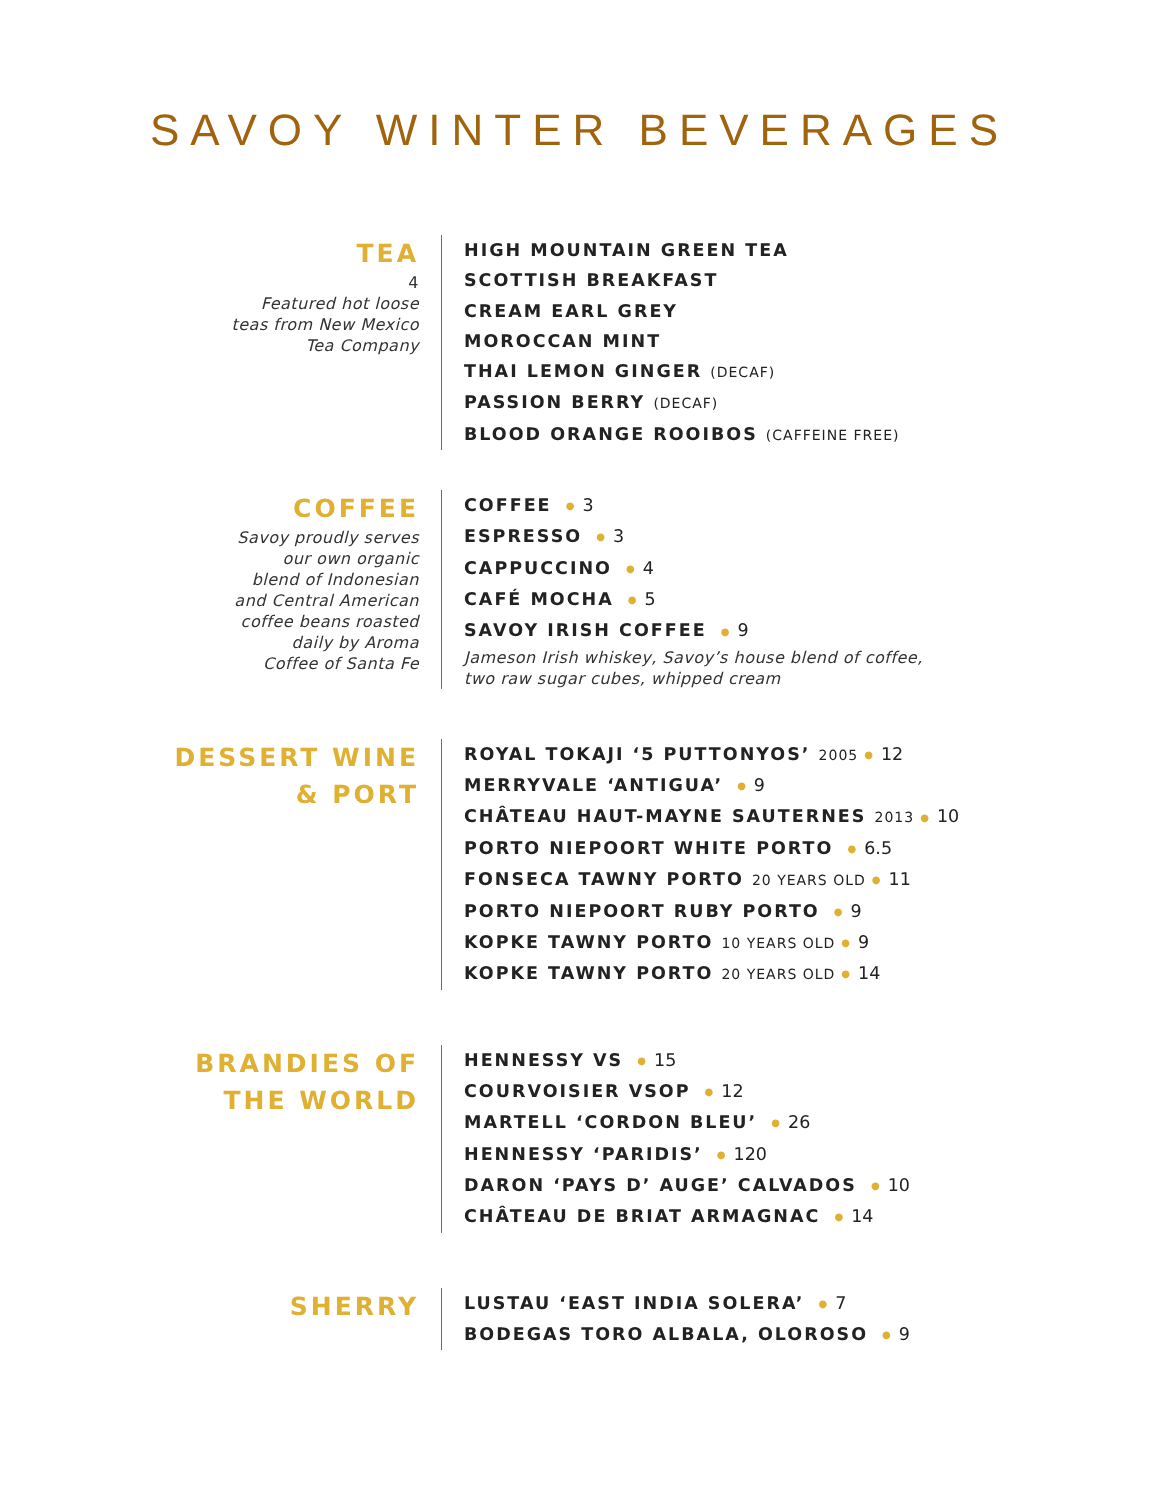SAVOY WINTER BEVERAGES
TEA
4
Featured hot loose
teas from New Mexico
Tea Company
HIGH MOUNTAIN GREEN TEA
SCOTTISH BREAKFAST
CREAM EARL GREY
MOROCCAN MINT
THAI LEMON GINGER (DECAF)
PASSION BERRY (DECAF)
BLOOD ORANGE ROOIBOS (CAFFEINE FREE)
COFFEE
Savoy proudly serves
our own organic
blend of Indonesian
and Central American
coffee beans roasted
daily by Aroma
Coffee of Santa Fe
COFFEE ● 3
ESPRESSO ● 3
CAPPUCCINO ● 4
CAFÉ MOCHA ● 5
SAVOY IRISH COFFEE ● 9
Jameson Irish whiskey, Savoy’s house blend of coffee,
two raw sugar cubes, whipped cream
DESSERT WINE
& PORT
ROYAL TOKAJI ‘5 PUTTONYOS’ 2005 ● 12
MERRYVALE ‘ANTIGUA’ ● 9
CHÂTEAU HAUT-MAYNE SAUTERNES 2013 ● 10
PORTO NIEPOORT WHITE PORTO ● 6.5
FONSECA TAWNY PORTO 20 YEARS OLD ● 11
PORTO NIEPOORT RUBY PORTO ● 9
KOPKE TAWNY PORTO 10 YEARS OLD ● 9
KOPKE TAWNY PORTO 20 YEARS OLD ● 14
BRANDIES OF
THE WORLD
HENNESSY VS ● 15
COURVOISIER VSOP ● 12
MARTELL ‘CORDON BLEU’ ● 26
HENNESSY ‘PARIDIS’ ● 120
DARON ‘PAYS D’ AUGE’ CALVADOS ● 10
CHÂTEAU DE BRIAT ARMAGNAC ● 14
SHERRY
LUSTAU ‘EAST INDIA SOLERA’ ● 7
BODEGAS TORO ALBALA, OLOROSO ● 9